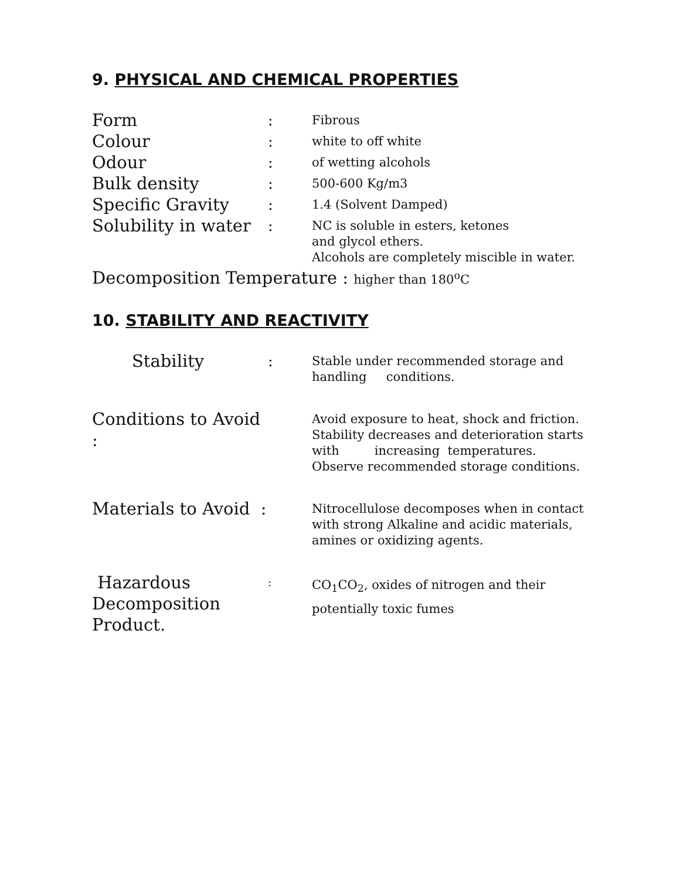9. PHYSICAL AND CHEMICAL PROPERTIES
| Form | : | Fibrous |
| Colour | : | white to off white |
| Odour | : | of wetting alcohols |
| Bulk density | : | 500-600 Kg/m3 |
| Specific Gravity | : | 1.4 (Solvent Damped) |
| Solubility in water | : | NC is soluble in esters, ketones and glycol ethers. Alcohols are completely miscible in water. |
Decomposition Temperature : higher than 180<sup>o</sup>C
10. STABILITY AND REACTIVITY
| Stability | : | Stable under recommended storage and handling conditions. |
| Conditions to Avoid : | | Avoid exposure to heat, shock and friction. Stability decreases and deterioration starts with increasing temperatures. Observe recommended storage conditions. |
| Materials to Avoid : | | Nitrocellulose decomposes when in contact with strong Alkaline and acidic materials, amines or oxidizing agents. |
| Hazardous Decomposition Product. | : | CO<sub>1</sub>CO<sub>2</sub>, oxides of nitrogen and their potentially toxic fumes |